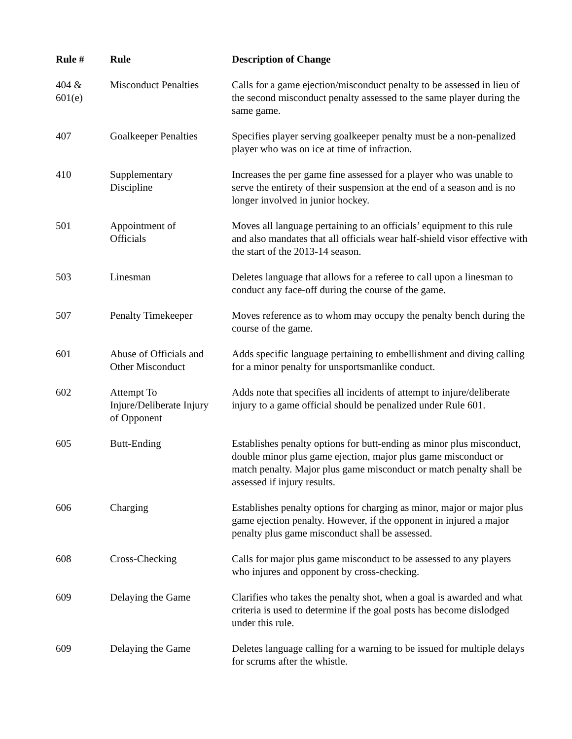| Rule # | Rule | Description of Change |
| --- | --- | --- |
| 404 & 601(e) | Misconduct Penalties | Calls for a game ejection/misconduct penalty to be assessed in lieu of the second misconduct penalty assessed to the same player during the same game. |
| 407 | Goalkeeper Penalties | Specifies player serving goalkeeper penalty must be a non-penalized player who was on ice at time of infraction. |
| 410 | Supplementary Discipline | Increases the per game fine assessed for a player who was unable to serve the entirety of their suspension at the end of a season and is no longer involved in junior hockey. |
| 501 | Appointment of Officials | Moves all language pertaining to an officials’ equipment to this rule and also mandates that all officials wear half-shield visor effective with the start of the 2013-14 season. |
| 503 | Linesman | Deletes language that allows for a referee to call upon a linesman to conduct any face-off during the course of the game. |
| 507 | Penalty Timekeeper | Moves reference as to whom may occupy the penalty bench during the course of the game. |
| 601 | Abuse of Officials and Other Misconduct | Adds specific language pertaining to embellishment and diving calling for a minor penalty for unsportsmanlike conduct. |
| 602 | Attempt To Injure/Deliberate Injury of Opponent | Adds note that specifies all incidents of attempt to injure/deliberate injury to a game official should be penalized under Rule 601. |
| 605 | Butt-Ending | Establishes penalty options for butt-ending as minor plus misconduct, double minor plus game ejection, major plus game misconduct or match penalty. Major plus game misconduct or match penalty shall be assessed if injury results. |
| 606 | Charging | Establishes penalty options for charging as minor, major or major plus game ejection penalty. However, if the opponent in injured a major penalty plus game misconduct shall be assessed. |
| 608 | Cross-Checking | Calls for major plus game misconduct to be assessed to any players who injures and opponent by cross-checking. |
| 609 | Delaying the Game | Clarifies who takes the penalty shot, when a goal is awarded and what criteria is used to determine if the goal posts has become dislodged under this rule. |
| 609 | Delaying the Game | Deletes language calling for a warning to be issued for multiple delays for scrums after the whistle. |